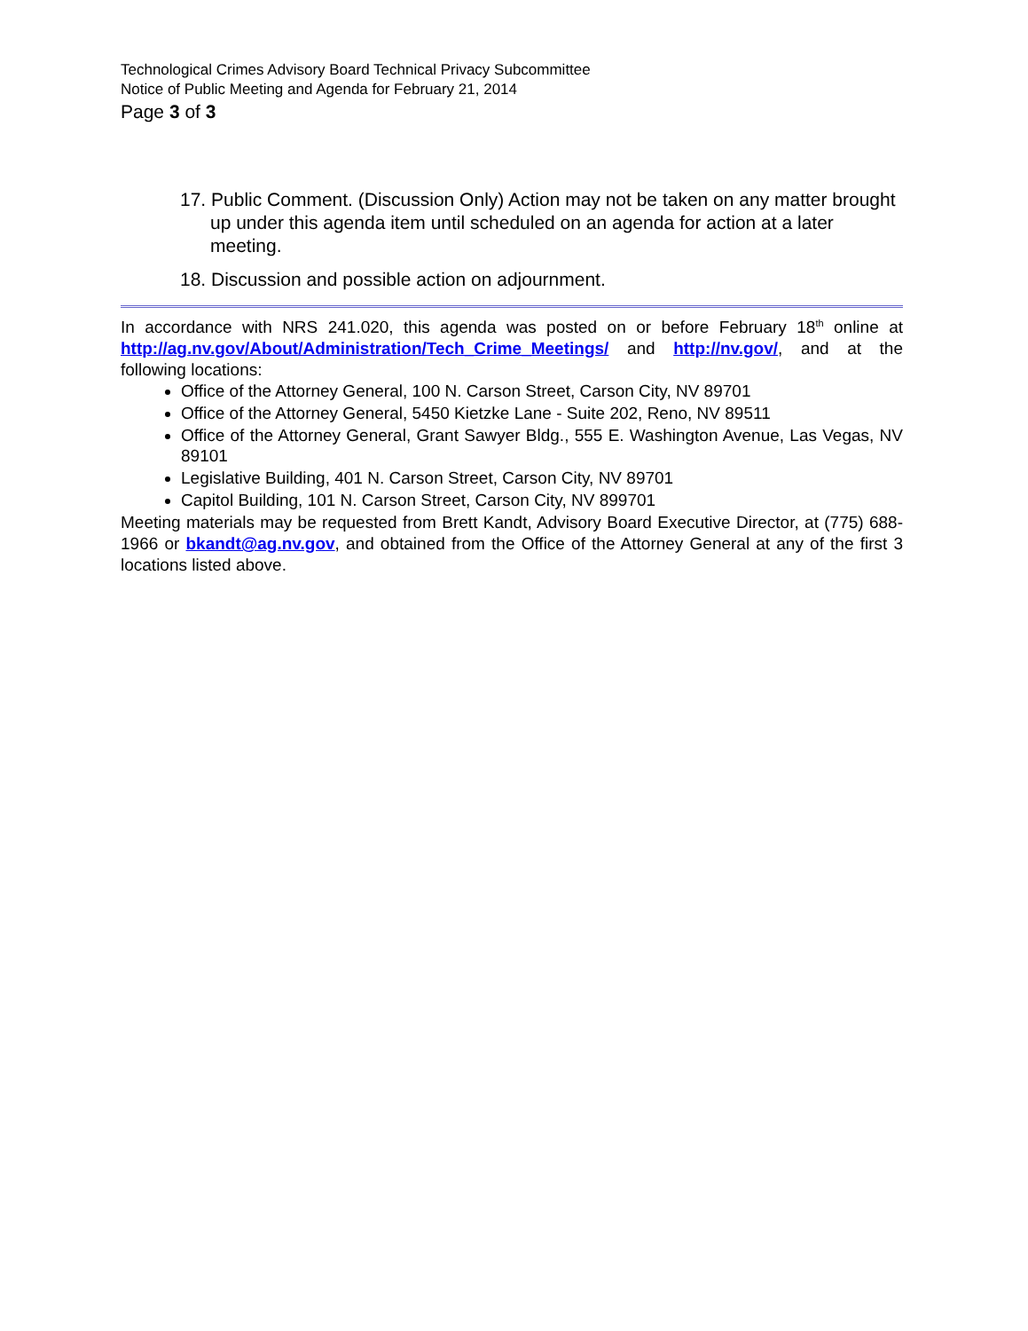Technological Crimes Advisory Board Technical Privacy Subcommittee
Notice of Public Meeting and Agenda for February 21, 2014
Page 3 of 3
17. Public Comment. (Discussion Only) Action may not be taken on any matter brought up under this agenda item until scheduled on an agenda for action at a later meeting.
18. Discussion and possible action on adjournment.
In accordance with NRS 241.020, this agenda was posted on or before February 18<sup>th</sup> online at http://ag.nv.gov/About/Administration/Tech_Crime_Meetings/ and http://nv.gov/, and at the following locations:
Office of the Attorney General, 100 N. Carson Street, Carson City, NV 89701
Office of the Attorney General, 5450 Kietzke Lane - Suite 202, Reno, NV 89511
Office of the Attorney General, Grant Sawyer Bldg., 555 E. Washington Avenue, Las Vegas, NV 89101
Legislative Building, 401 N. Carson Street, Carson City, NV 89701
Capitol Building, 101 N. Carson Street, Carson City, NV 899701
Meeting materials may be requested from Brett Kandt, Advisory Board Executive Director, at (775) 688-1966 or bkandt@ag.nv.gov, and obtained from the Office of the Attorney General at any of the first 3 locations listed above.